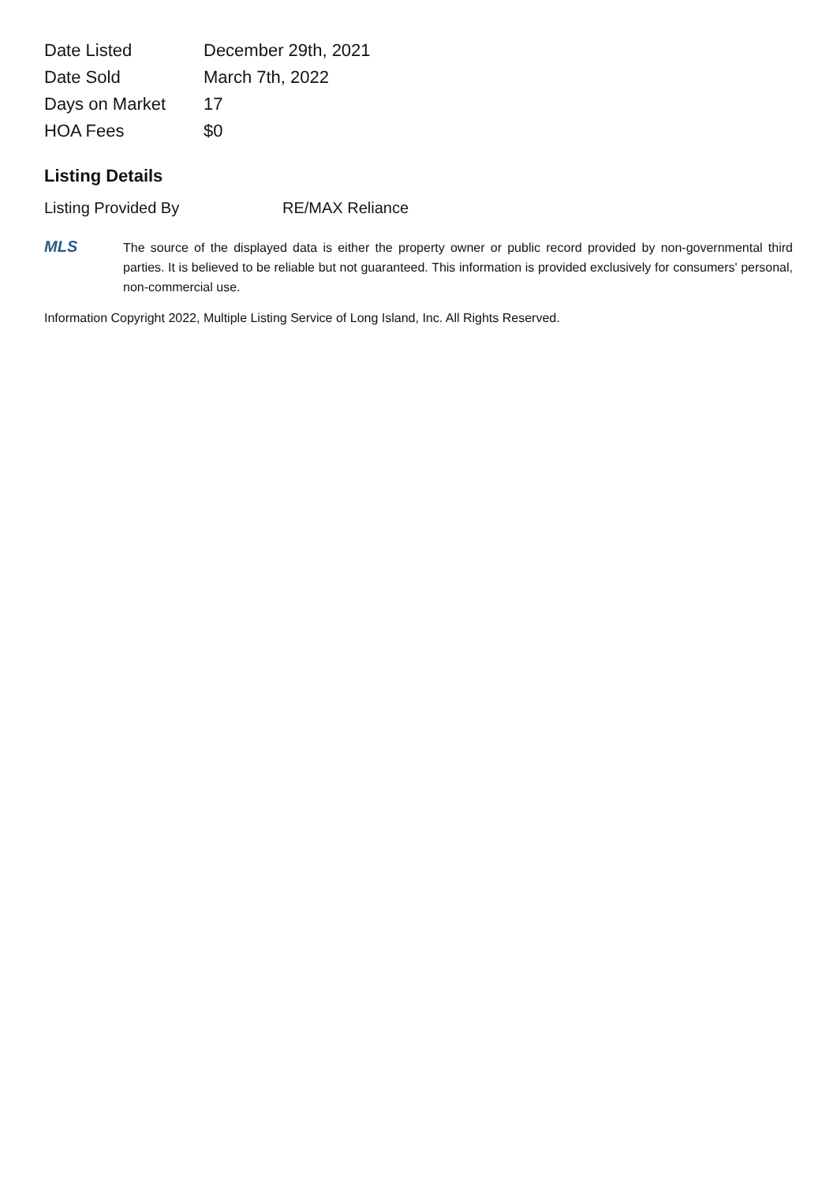| Date Listed | December 29th, 2021 |
| Date Sold | March 7th, 2022 |
| Days on Market | 17 |
| HOA Fees | $0 |
Listing Details
Listing Provided By RE/MAX Reliance
MLS
The source of the displayed data is either the property owner or public record provided by non-governmental third parties. It is believed to be reliable but not guaranteed. This information is provided exclusively for consumers' personal, non-commercial use.
Information Copyright 2022, Multiple Listing Service of Long Island, Inc. All Rights Reserved.